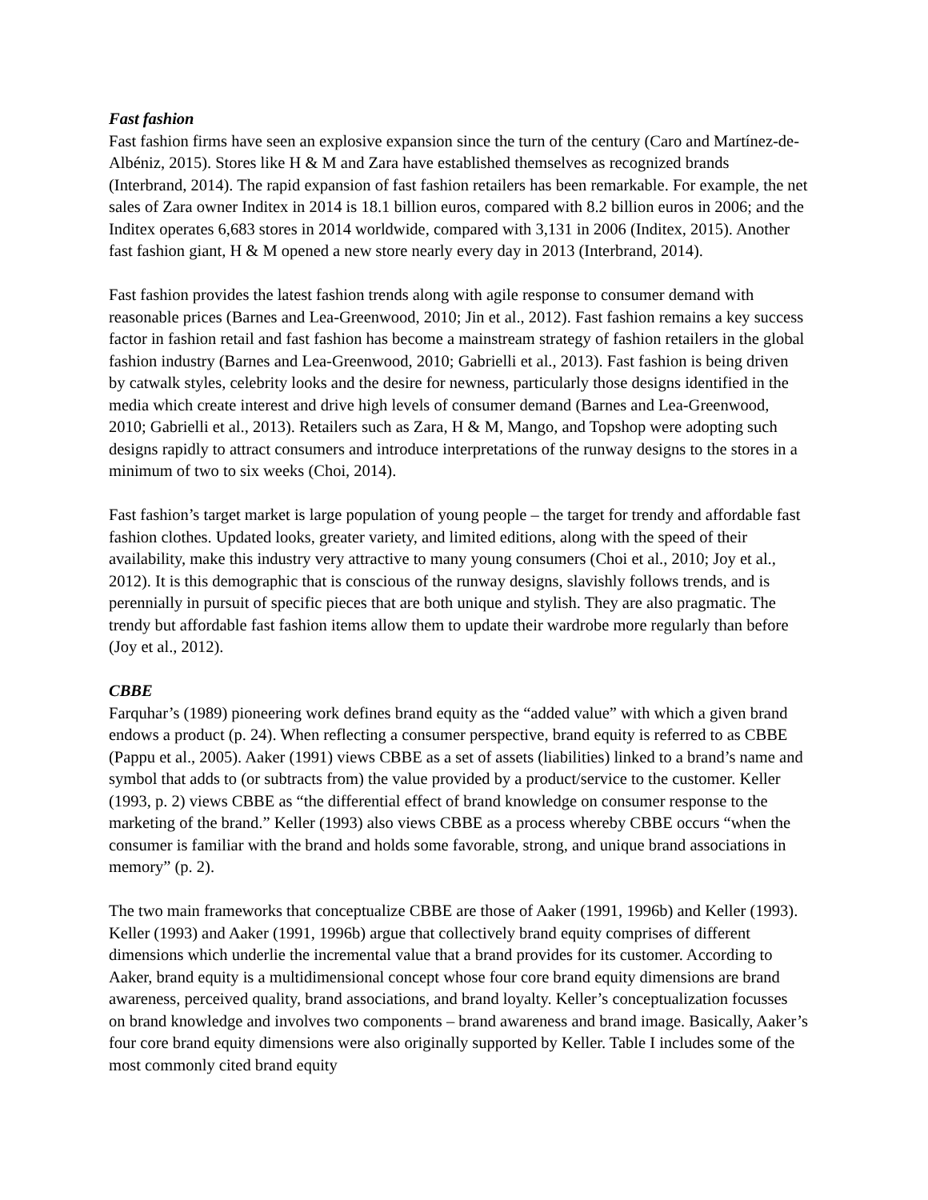Fast fashion
Fast fashion firms have seen an explosive expansion since the turn of the century (Caro and Martínez-de-Albéniz, 2015). Stores like H & M and Zara have established themselves as recognized brands (Interbrand, 2014). The rapid expansion of fast fashion retailers has been remarkable. For example, the net sales of Zara owner Inditex in 2014 is 18.1 billion euros, compared with 8.2 billion euros in 2006; and the Inditex operates 6,683 stores in 2014 worldwide, compared with 3,131 in 2006 (Inditex, 2015). Another fast fashion giant, H & M opened a new store nearly every day in 2013 (Interbrand, 2014).
Fast fashion provides the latest fashion trends along with agile response to consumer demand with reasonable prices (Barnes and Lea-Greenwood, 2010; Jin et al., 2012). Fast fashion remains a key success factor in fashion retail and fast fashion has become a mainstream strategy of fashion retailers in the global fashion industry (Barnes and Lea-Greenwood, 2010; Gabrielli et al., 2013). Fast fashion is being driven by catwalk styles, celebrity looks and the desire for newness, particularly those designs identified in the media which create interest and drive high levels of consumer demand (Barnes and Lea-Greenwood, 2010; Gabrielli et al., 2013). Retailers such as Zara, H & M, Mango, and Topshop were adopting such designs rapidly to attract consumers and introduce interpretations of the runway designs to the stores in a minimum of two to six weeks (Choi, 2014).
Fast fashion’s target market is large population of young people – the target for trendy and affordable fast fashion clothes. Updated looks, greater variety, and limited editions, along with the speed of their availability, make this industry very attractive to many young consumers (Choi et al., 2010; Joy et al., 2012). It is this demographic that is conscious of the runway designs, slavishly follows trends, and is perennially in pursuit of specific pieces that are both unique and stylish. They are also pragmatic. The trendy but affordable fast fashion items allow them to update their wardrobe more regularly than before (Joy et al., 2012).
CBBE
Farquhar’s (1989) pioneering work defines brand equity as the “added value” with which a given brand endows a product (p. 24). When reflecting a consumer perspective, brand equity is referred to as CBBE (Pappu et al., 2005). Aaker (1991) views CBBE as a set of assets (liabilities) linked to a brand’s name and symbol that adds to (or subtracts from) the value provided by a product/service to the customer. Keller (1993, p. 2) views CBBE as “the differential effect of brand knowledge on consumer response to the marketing of the brand.” Keller (1993) also views CBBE as a process whereby CBBE occurs “when the consumer is familiar with the brand and holds some favorable, strong, and unique brand associations in memory” (p. 2).
The two main frameworks that conceptualize CBBE are those of Aaker (1991, 1996b) and Keller (1993). Keller (1993) and Aaker (1991, 1996b) argue that collectively brand equity comprises of different dimensions which underlie the incremental value that a brand provides for its customer. According to Aaker, brand equity is a multidimensional concept whose four core brand equity dimensions are brand awareness, perceived quality, brand associations, and brand loyalty. Keller’s conceptualization focusses on brand knowledge and involves two components – brand awareness and brand image. Basically, Aaker’s four core brand equity dimensions were also originally supported by Keller. Table I includes some of the most commonly cited brand equity